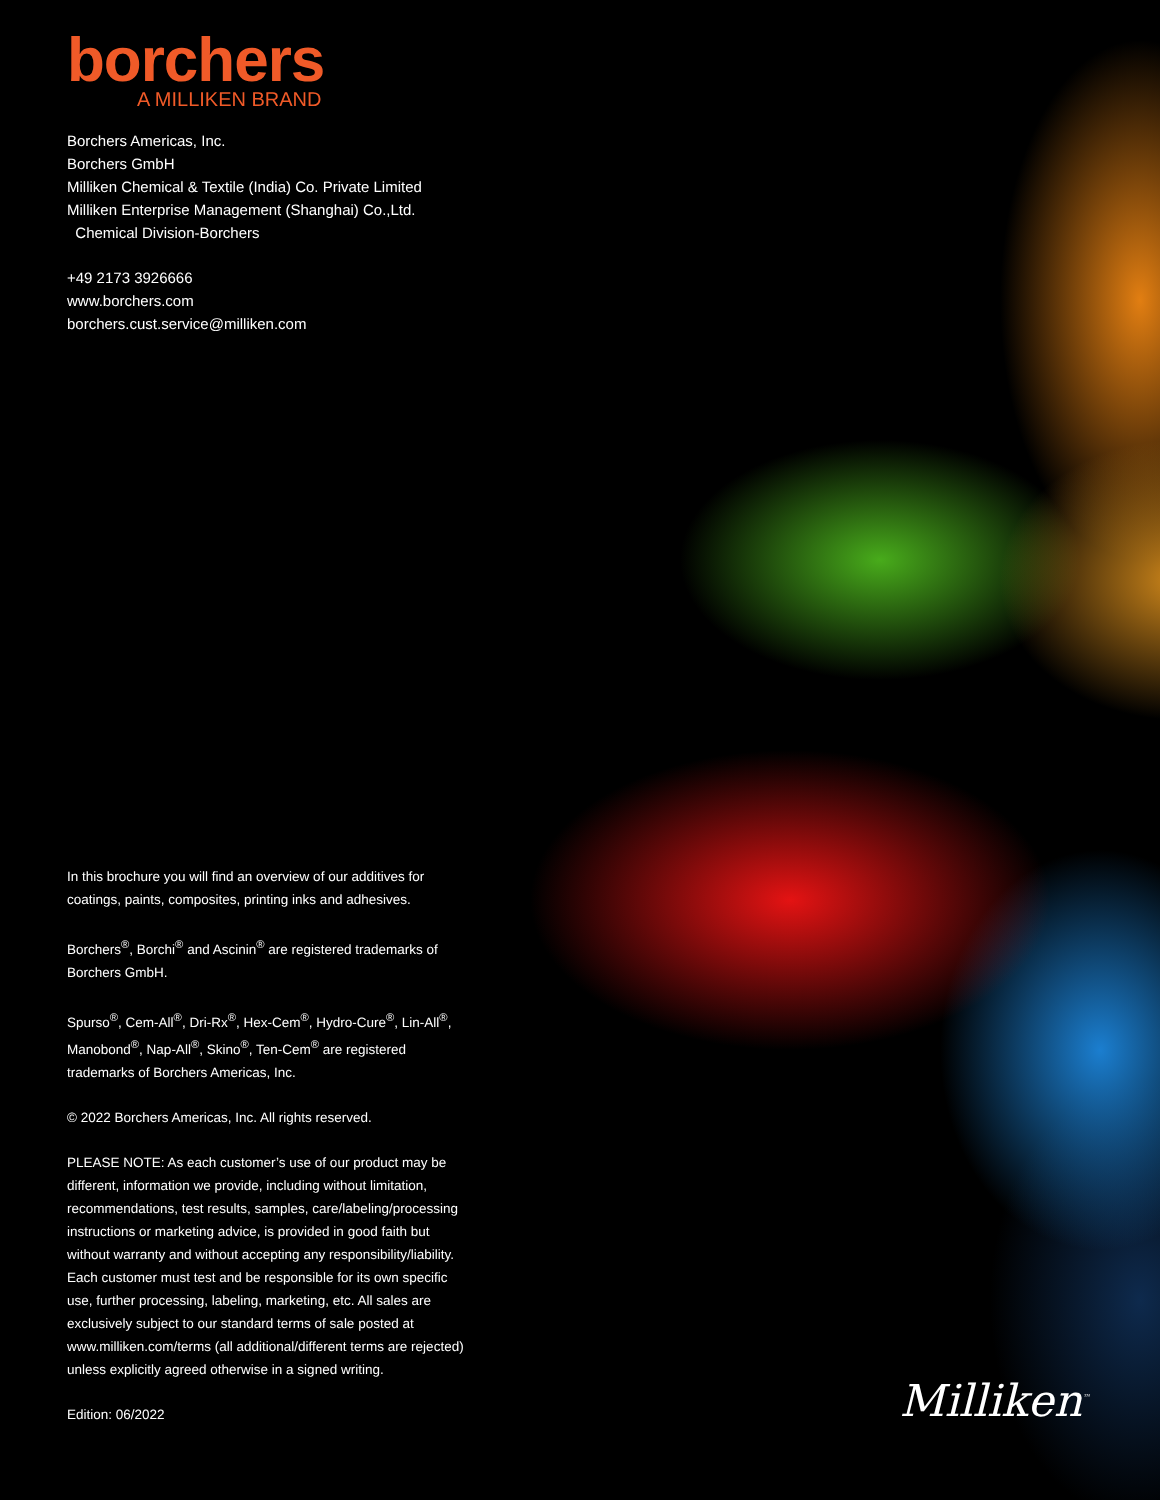borchers
A MILLIKEN BRAND
Borchers Americas, Inc.
Borchers GmbH
Milliken Chemical & Textile (India) Co. Private Limited
Milliken Enterprise Management (Shanghai) Co.,Ltd.
Chemical Division-Borchers
+49 2173 3926666
www.borchers.com
borchers.cust.service@milliken.com
In this brochure you will find an overview of our additives for coatings, paints, composites, printing inks and adhesives.
Borchers<sup>®</sup>, Borchi<sup>®</sup> and Ascinin<sup>®</sup> are registered trademarks of Borchers GmbH.
Spurso<sup>®</sup>, Cem-All<sup>®</sup>, Dri-Rx<sup>®</sup>, Hex-Cem<sup>®</sup>, Hydro-Cure<sup>®</sup>, Lin-All<sup>®</sup>, Manobond<sup>®</sup>, Nap-All<sup>®</sup>, Skino<sup>®</sup>, Ten-Cem<sup>®</sup> are registered trademarks of Borchers Americas, Inc.
© 2022 Borchers Americas, Inc. All rights reserved.
PLEASE NOTE: As each customer’s use of our product may be different, information we provide, including without limitation, recommendations, test results, samples, care/labeling/processing instructions or marketing advice, is provided in good faith but without warranty and without accepting any responsibility/liability. Each customer must test and be responsible for its own specific use, further processing, labeling, marketing, etc. All sales are exclusively subject to our standard terms of sale posted at www.milliken.com/terms (all additional/different terms are rejected) unless explicitly agreed otherwise in a signed writing.
Edition: 06/2022
Milliken<sup>™</sup>